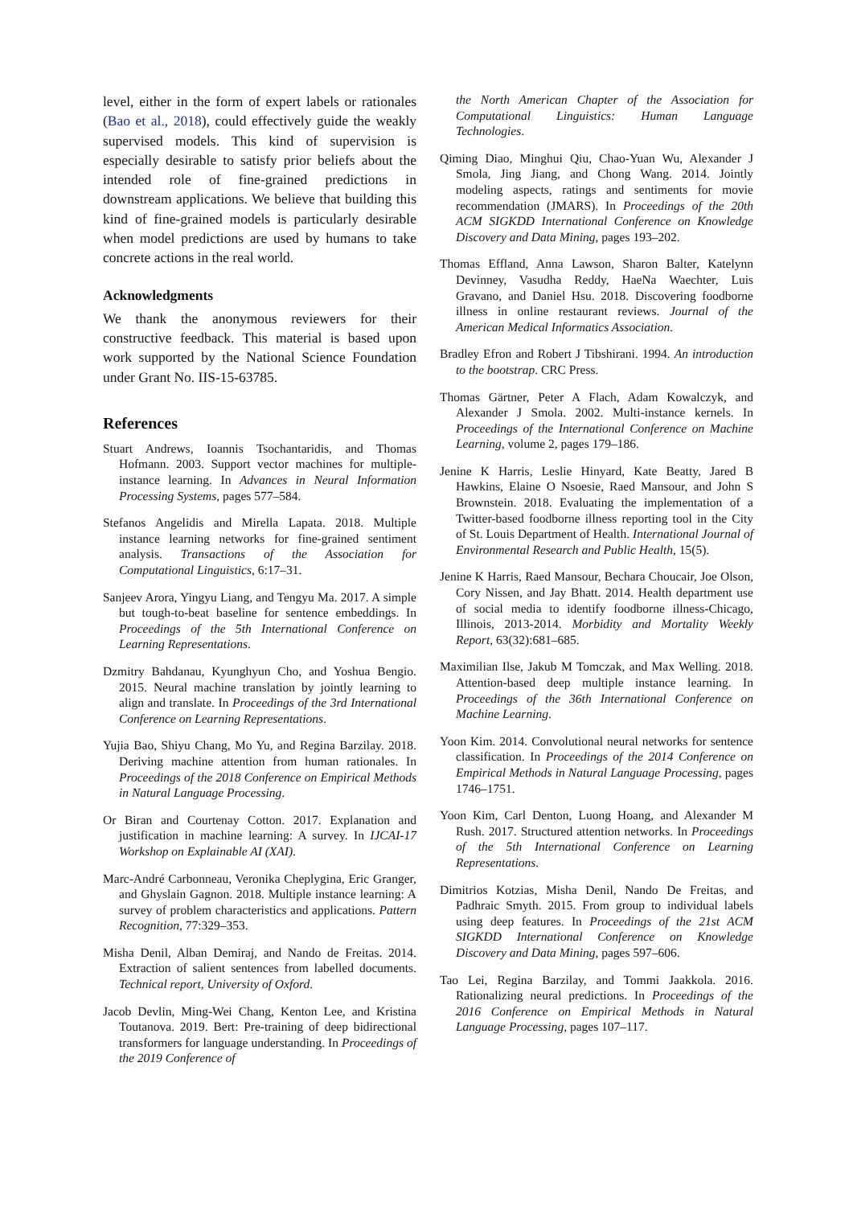level, either in the form of expert labels or rationales (Bao et al., 2018), could effectively guide the weakly supervised models. This kind of supervision is especially desirable to satisfy prior beliefs about the intended role of fine-grained predictions in downstream applications. We believe that building this kind of fine-grained models is particularly desirable when model predictions are used by humans to take concrete actions in the real world.
Acknowledgments
We thank the anonymous reviewers for their constructive feedback. This material is based upon work supported by the National Science Foundation under Grant No. IIS-15-63785.
References
Stuart Andrews, Ioannis Tsochantaridis, and Thomas Hofmann. 2003. Support vector machines for multiple-instance learning. In Advances in Neural Information Processing Systems, pages 577–584.
Stefanos Angelidis and Mirella Lapata. 2018. Multiple instance learning networks for fine-grained sentiment analysis. Transactions of the Association for Computational Linguistics, 6:17–31.
Sanjeev Arora, Yingyu Liang, and Tengyu Ma. 2017. A simple but tough-to-beat baseline for sentence embeddings. In Proceedings of the 5th International Conference on Learning Representations.
Dzmitry Bahdanau, Kyunghyun Cho, and Yoshua Bengio. 2015. Neural machine translation by jointly learning to align and translate. In Proceedings of the 3rd International Conference on Learning Representations.
Yujia Bao, Shiyu Chang, Mo Yu, and Regina Barzilay. 2018. Deriving machine attention from human rationales. In Proceedings of the 2018 Conference on Empirical Methods in Natural Language Processing.
Or Biran and Courtenay Cotton. 2017. Explanation and justification in machine learning: A survey. In IJCAI-17 Workshop on Explainable AI (XAI).
Marc-André Carbonneau, Veronika Cheplygina, Eric Granger, and Ghyslain Gagnon. 2018. Multiple instance learning: A survey of problem characteristics and applications. Pattern Recognition, 77:329–353.
Misha Denil, Alban Demiraj, and Nando de Freitas. 2014. Extraction of salient sentences from labelled documents. Technical report, University of Oxford.
Jacob Devlin, Ming-Wei Chang, Kenton Lee, and Kristina Toutanova. 2019. Bert: Pre-training of deep bidirectional transformers for language understanding. In Proceedings of the 2019 Conference of
the North American Chapter of the Association for Computational Linguistics: Human Language Technologies.
Qiming Diao, Minghui Qiu, Chao-Yuan Wu, Alexander J Smola, Jing Jiang, and Chong Wang. 2014. Jointly modeling aspects, ratings and sentiments for movie recommendation (JMARS). In Proceedings of the 20th ACM SIGKDD International Conference on Knowledge Discovery and Data Mining, pages 193–202.
Thomas Effland, Anna Lawson, Sharon Balter, Katelynn Devinney, Vasudha Reddy, HaeNa Waechter, Luis Gravano, and Daniel Hsu. 2018. Discovering foodborne illness in online restaurant reviews. Journal of the American Medical Informatics Association.
Bradley Efron and Robert J Tibshirani. 1994. An introduction to the bootstrap. CRC Press.
Thomas Gärtner, Peter A Flach, Adam Kowalczyk, and Alexander J Smola. 2002. Multi-instance kernels. In Proceedings of the International Conference on Machine Learning, volume 2, pages 179–186.
Jenine K Harris, Leslie Hinyard, Kate Beatty, Jared B Hawkins, Elaine O Nsoesie, Raed Mansour, and John S Brownstein. 2018. Evaluating the implementation of a Twitter-based foodborne illness reporting tool in the City of St. Louis Department of Health. International Journal of Environmental Research and Public Health, 15(5).
Jenine K Harris, Raed Mansour, Bechara Choucair, Joe Olson, Cory Nissen, and Jay Bhatt. 2014. Health department use of social media to identify foodborne illness-Chicago, Illinois, 2013-2014. Morbidity and Mortality Weekly Report, 63(32):681–685.
Maximilian Ilse, Jakub M Tomczak, and Max Welling. 2018. Attention-based deep multiple instance learning. In Proceedings of the 36th International Conference on Machine Learning.
Yoon Kim. 2014. Convolutional neural networks for sentence classification. In Proceedings of the 2014 Conference on Empirical Methods in Natural Language Processing, pages 1746–1751.
Yoon Kim, Carl Denton, Luong Hoang, and Alexander M Rush. 2017. Structured attention networks. In Proceedings of the 5th International Conference on Learning Representations.
Dimitrios Kotzias, Misha Denil, Nando De Freitas, and Padhraic Smyth. 2015. From group to individual labels using deep features. In Proceedings of the 21st ACM SIGKDD International Conference on Knowledge Discovery and Data Mining, pages 597–606.
Tao Lei, Regina Barzilay, and Tommi Jaakkola. 2016. Rationalizing neural predictions. In Proceedings of the 2016 Conference on Empirical Methods in Natural Language Processing, pages 107–117.